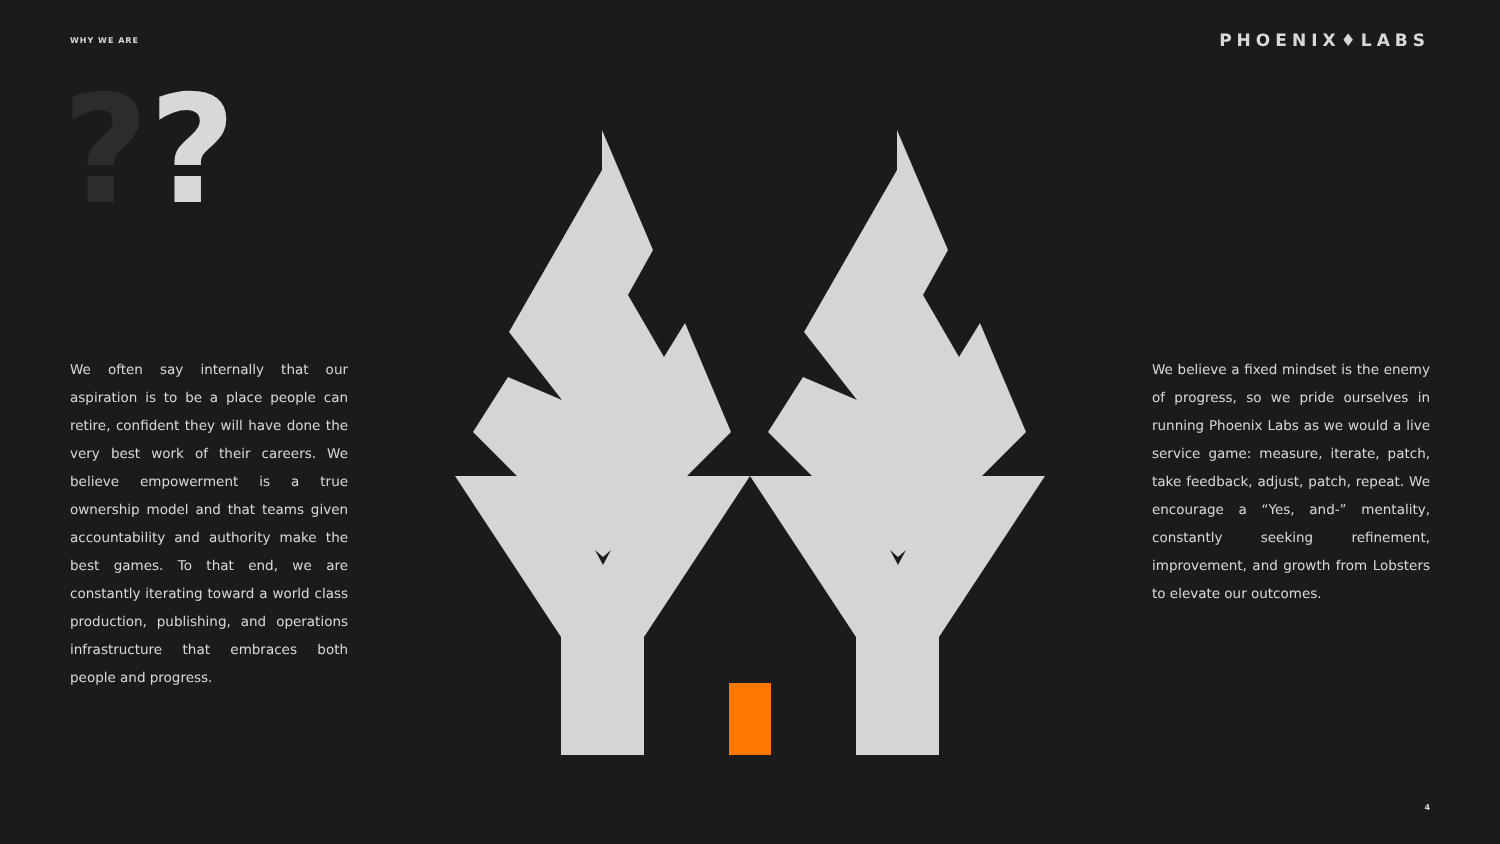WHY WE ARE
PHOENIX♦LABS
??
We often say internally that our aspiration is to be a place people can retire, confident they will have done the very best work of their careers. We believe empowerment is a true ownership model and that teams given accountability and authority make the best games. To that end, we are constantly iterating toward a world class production, publishing, and operations infrastructure that embraces both people and progress.
We believe a fixed mindset is the enemy of progress, so we pride ourselves in running Phoenix Labs as we would a live service game: measure, iterate, patch, take feedback, adjust, patch, repeat. We encourage a “Yes, and-” mentality, constantly seeking refinement, improvement, and growth from Lobsters to elevate our outcomes.
4